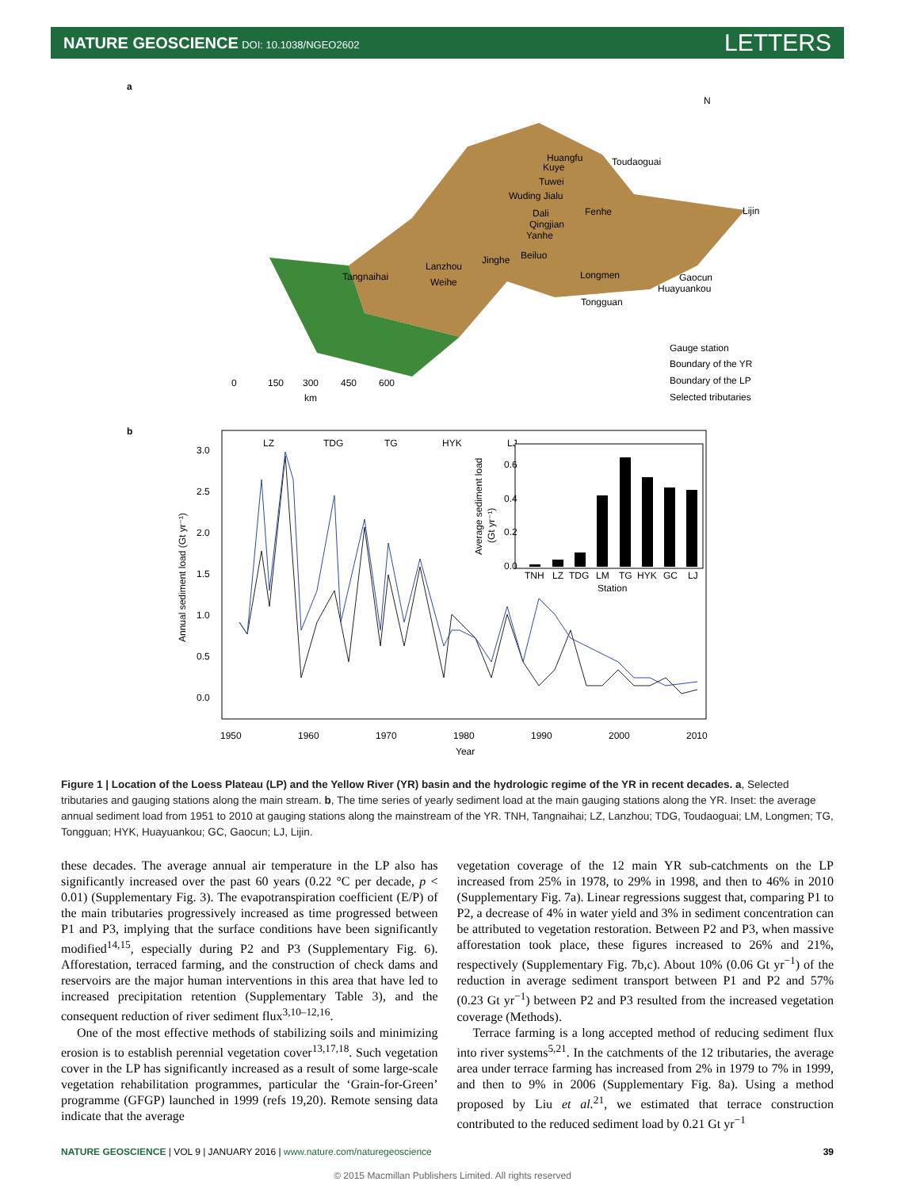NATURE GEOSCIENCE DOI: 10.1038/NGEO2602
LETTERS
a
Huangfu
Toudaoguai
Kuye
Tuwei
Wuding Jialu
Dali
Fenhe
Qingjian
Yanhe
Jinghe
Beiluo
Lanzhou
Tangnaihai
Weihe
Longmen
Tongguan
Lijin
Gaocun
Huayuankou
N
Gauge station
Boundary of the YR
Boundary of the LP
Selected tributaries
0
150
300
450
600
km
b
LZ
TDG
TG
HYK
LJ
3.0
2.5
2.0
1.5
1.0
0.5
0.0
1950
1960
1970
1980
1990
2000
2010
Year
Annual sediment load (Gt yr⁻¹)
0.6
0.4
0.2
0.0
TNH
LZ
TDG
LM
TG
HYK
GC
LJ
Station
Average sediment load
(Gt yr⁻¹)
Figure 1 | Location of the Loess Plateau (LP) and the Yellow River (YR) basin and the hydrologic regime of the YR in recent decades. a, Selected tributaries and gauging stations along the main stream. b, The time series of yearly sediment load at the main gauging stations along the YR. Inset: the average annual sediment load from 1951 to 2010 at gauging stations along the mainstream of the YR. TNH, Tangnaihai; LZ, Lanzhou; TDG, Toudaoguai; LM, Longmen; TG, Tongguan; HYK, Huayuankou; GC, Gaocun; LJ, Lijin.
these decades. The average annual air temperature in the LP also has significantly increased over the past 60 years (0.22 °C per decade, p < 0.01) (Supplementary Fig. 3). The evapotranspiration coefficient (E/P) of the main tributaries progressively increased as time progressed between P1 and P3, implying that the surface conditions have been significantly modified<sup>14,15</sup>, especially during P2 and P3 (Supplementary Fig. 6). Afforestation, terraced farming, and the construction of check dams and reservoirs are the major human interventions in this area that have led to increased precipitation retention (Supplementary Table 3), and the consequent reduction of river sediment flux<sup>3,10–12,16</sup>.
One of the most effective methods of stabilizing soils and minimizing erosion is to establish perennial vegetation cover<sup>13,17,18</sup>. Such vegetation cover in the LP has significantly increased as a result of some large-scale vegetation rehabilitation programmes, particular the ‘Grain-for-Green’ programme (GFGP) launched in 1999 (refs 19,20). Remote sensing data indicate that the average
vegetation coverage of the 12 main YR sub-catchments on the LP increased from 25% in 1978, to 29% in 1998, and then to 46% in 2010 (Supplementary Fig. 7a). Linear regressions suggest that, comparing P1 to P2, a decrease of 4% in water yield and 3% in sediment concentration can be attributed to vegetation restoration. Between P2 and P3, when massive afforestation took place, these figures increased to 26% and 21%, respectively (Supplementary Fig. 7b,c). About 10% (0.06 Gt yr<sup>−1</sup>) of the reduction in average sediment transport between P1 and P2 and 57% (0.23 Gt yr<sup>−1</sup>) between P2 and P3 resulted from the increased vegetation coverage (Methods).
Terrace farming is a long accepted method of reducing sediment flux into river systems<sup>5,21</sup>. In the catchments of the 12 tributaries, the average area under terrace farming has increased from 2% in 1979 to 7% in 1999, and then to 9% in 2006 (Supplementary Fig. 8a). Using a method proposed by Liu et al.<sup>21</sup>, we estimated that terrace construction contributed to the reduced sediment load by 0.21 Gt yr<sup>−1</sup>
NATURE GEOSCIENCE | VOL 9 | JANUARY 2016 | www.nature.com/naturegeoscience 39
© 2015 Macmillan Publishers Limited. All rights reserved